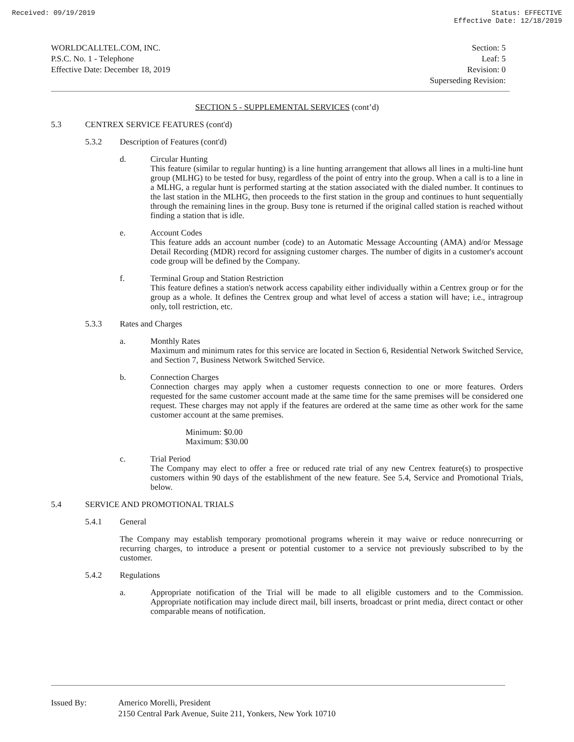Received: 09/19/2019 Status: EFFECTIVE
Effective Date: 12/18/2019
WORLDCALLTEL.COM, INC.
P.S.C. No. 1 - Telephone
Effective Date: December 18, 2019
Section: 5
Leaf: 5
Revision: 0
Superseding Revision:
SECTION 5 - SUPPLEMENTAL SERVICES (cont’d)
5.3 CENTREX SERVICE FEATURES (cont'd)
5.3.2 Description of Features (cont'd)
d. Circular Hunting
This feature (similar to regular hunting) is a line hunting arrangement that allows all lines in a multi-line hunt group (MLHG) to be tested for busy, regardless of the point of entry into the group. When a call is to a line in a MLHG, a regular hunt is performed starting at the station associated with the dialed number. It continues to the last station in the MLHG, then proceeds to the first station in the group and continues to hunt sequentially through the remaining lines in the group. Busy tone is returned if the original called station is reached without finding a station that is idle.
e. Account Codes
This feature adds an account number (code) to an Automatic Message Accounting (AMA) and/or Message Detail Recording (MDR) record for assigning customer charges. The number of digits in a customer's account code group will be defined by the Company.
f. Terminal Group and Station Restriction
This feature defines a station's network access capability either individually within a Centrex group or for the group as a whole. It defines the Centrex group and what level of access a station will have; i.e., intragroup only, toll restriction, etc.
5.3.3 Rates and Charges
a. Monthly Rates
Maximum and minimum rates for this service are located in Section 6, Residential Network Switched Service, and Section 7, Business Network Switched Service.
b. Connection Charges
Connection charges may apply when a customer requests connection to one or more features. Orders requested for the same customer account made at the same time for the same premises will be considered one request. These charges may not apply if the features are ordered at the same time as other work for the same customer account at the same premises.
Minimum: $0.00
Maximum: $30.00
c. Trial Period
The Company may elect to offer a free or reduced rate trial of any new Centrex feature(s) to prospective customers within 90 days of the establishment of the new feature. See 5.4, Service and Promotional Trials, below.
5.4 SERVICE AND PROMOTIONAL TRIALS
5.4.1 General
The Company may establish temporary promotional programs wherein it may waive or reduce nonrecurring or recurring charges, to introduce a present or potential customer to a service not previously subscribed to by the customer.
5.4.2 Regulations
a. Appropriate notification of the Trial will be made to all eligible customers and to the Commission. Appropriate notification may include direct mail, bill inserts, broadcast or print media, direct contact or other comparable means of notification.
Issued By: Americo Morelli, President
2150 Central Park Avenue, Suite 211, Yonkers, New York 10710